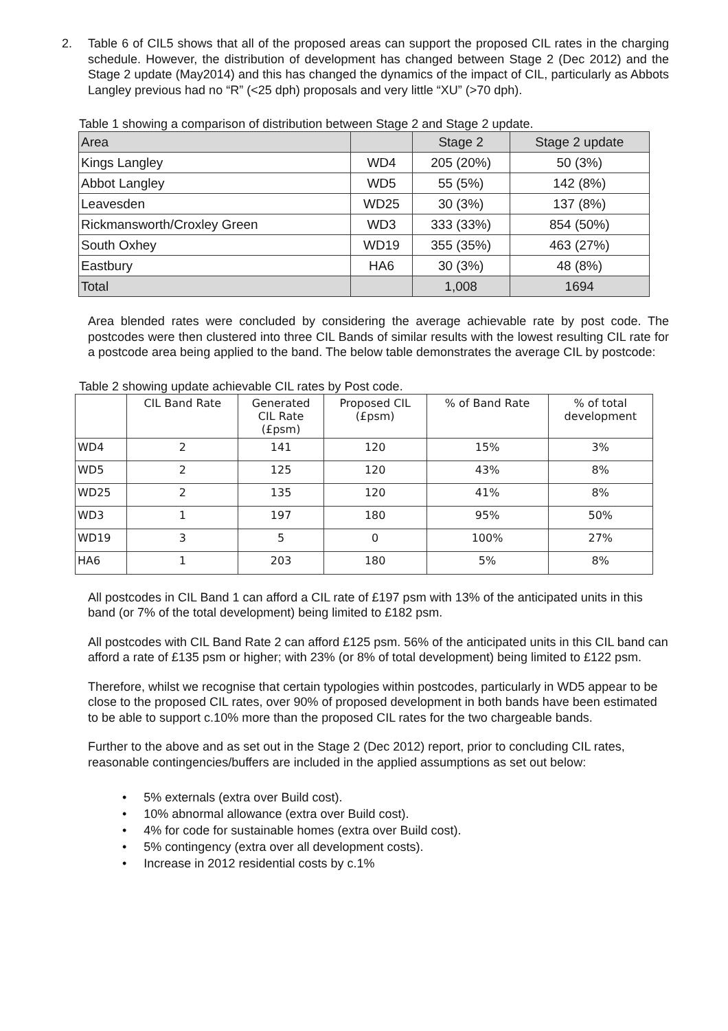2. Table 6 of CIL5 shows that all of the proposed areas can support the proposed CIL rates in the charging schedule. However, the distribution of development has changed between Stage 2 (Dec 2012) and the Stage 2 update (May2014) and this has changed the dynamics of the impact of CIL, particularly as Abbots Langley previous had no “R” (<25 dph) proposals and very little “XU” (>70 dph).
Table 1 showing a comparison of distribution between Stage 2 and Stage 2 update.
| Area | | Stage 2 | Stage 2 update |
| --- | --- | --- | --- |
| Kings Langley | WD4 | 205 (20%) | 50 (3%) |
| Abbot Langley | WD5 | 55 (5%) | 142 (8%) |
| Leavesden | WD25 | 30 (3%) | 137 (8%) |
| Rickmansworth/Croxley Green | WD3 | 333 (33%) | 854 (50%) |
| South Oxhey | WD19 | 355 (35%) | 463 (27%) |
| Eastbury | HA6 | 30 (3%) | 48 (8%) |
| Total | | 1,008 | 1694 |
Area blended rates were concluded by considering the average achievable rate by post code. The postcodes were then clustered into three CIL Bands of similar results with the lowest resulting CIL rate for a postcode area being applied to the band. The below table demonstrates the average CIL by postcode:
Table 2 showing update achievable CIL rates by Post code.
| | CIL Band Rate | Generated CIL Rate (£psm) | Proposed CIL (£psm) | % of Band Rate | % of total development |
| --- | --- | --- | --- | --- | --- |
| WD4 | 2 | 141 | 120 | 15% | 3% |
| WD5 | 2 | 125 | 120 | 43% | 8% |
| WD25 | 2 | 135 | 120 | 41% | 8% |
| WD3 | 1 | 197 | 180 | 95% | 50% |
| WD19 | 3 | 5 | 0 | 100% | 27% |
| HA6 | 1 | 203 | 180 | 5% | 8% |
All postcodes in CIL Band 1 can afford a CIL rate of £197 psm with 13% of the anticipated units in this band (or 7% of the total development) being limited to £182 psm.
All postcodes with CIL Band Rate 2 can afford £125 psm. 56% of the anticipated units in this CIL band can afford a rate of £135 psm or higher; with 23% (or 8% of total development) being limited to £122 psm.
Therefore, whilst we recognise that certain typologies within postcodes, particularly in WD5 appear to be close to the proposed CIL rates, over 90% of proposed development in both bands have been estimated to be able to support c.10% more than the proposed CIL rates for the two chargeable bands.
Further to the above and as set out in the Stage 2 (Dec 2012) report, prior to concluding CIL rates, reasonable contingencies/buffers are included in the applied assumptions as set out below:
• 5% externals (extra over Build cost).
• 10% abnormal allowance (extra over Build cost).
• 4% for code for sustainable homes (extra over Build cost).
• 5% contingency (extra over all development costs).
• Increase in 2012 residential costs by c.1%